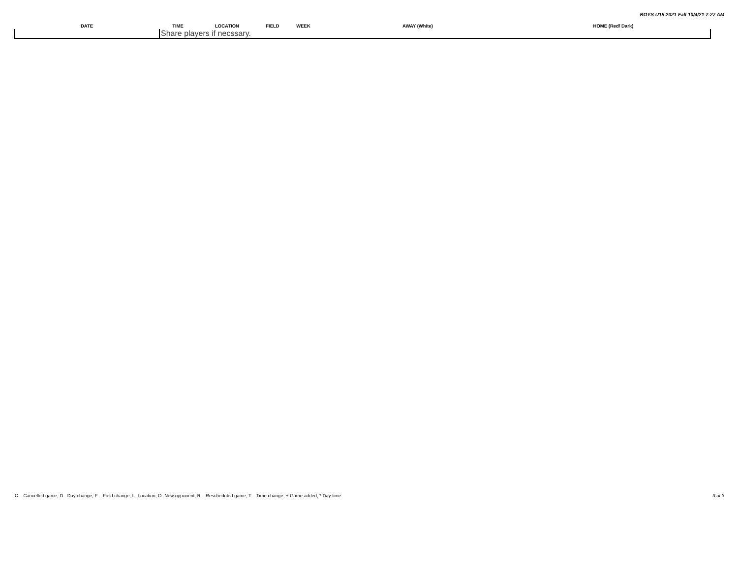BOYS U15 2021 Fall 10/4/21 7:27 AM
| DATE | TIME | LOCATION | FIELD | WEEK | AWAY (White) | HOME (Red/ Dark) |
| --- | --- | --- | --- | --- | --- | --- |
| | Share players if necssary. | | | | | |
C – Cancelled game; D - Day change; F – Field change; L- Location; O- New opponent; R – Rescheduled game; T – Time change; + Game added; * Day time 3 of 3